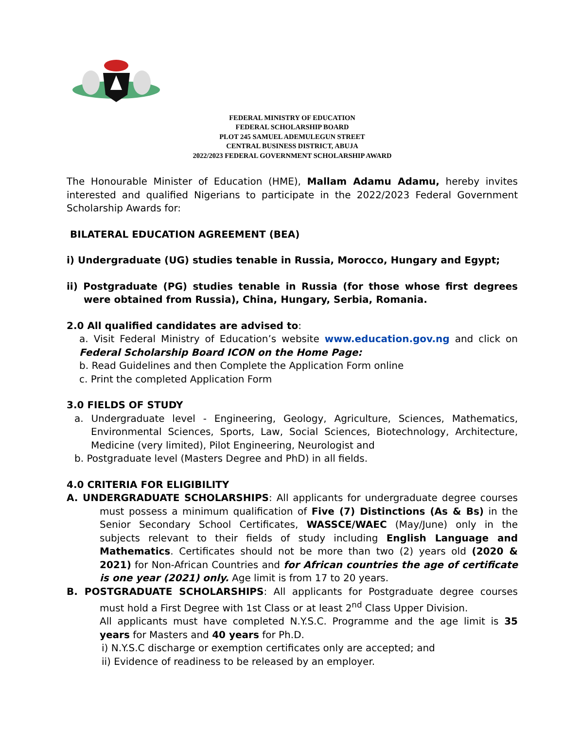FEDERAL MINISTRY OF EDUCATION
FEDERAL SCHOLARSHIP BOARD
PLOT 245 SAMUEL ADEMULEGUN STREET
CENTRAL BUSINESS DISTRICT, ABUJA
2022/2023 FEDERAL GOVERNMENT SCHOLARSHIP AWARD
The Honourable Minister of Education (HME), Mallam Adamu Adamu, hereby invites interested and qualified Nigerians to participate in the 2022/2023 Federal Government Scholarship Awards for:
BILATERAL EDUCATION AGREEMENT (BEA)
i) Undergraduate (UG) studies tenable in Russia, Morocco, Hungary and Egypt;
ii) Postgraduate (PG) studies tenable in Russia (for those whose first degrees were obtained from Russia), China, Hungary, Serbia, Romania.
2.0 All qualified candidates are advised to:
a. Visit Federal Ministry of Education’s website www.education.gov.ng and click on Federal Scholarship Board ICON on the Home Page:
b. Read Guidelines and then Complete the Application Form online
c. Print the completed Application Form
3.0 FIELDS OF STUDY
a. Undergraduate level - Engineering, Geology, Agriculture, Sciences, Mathematics, Environmental Sciences, Sports, Law, Social Sciences, Biotechnology, Architecture, Medicine (very limited), Pilot Engineering, Neurologist and
b. Postgraduate level (Masters Degree and PhD) in all fields.
4.0 CRITERIA FOR ELIGIBILITY
A. UNDERGRADUATE SCHOLARSHIPS: All applicants for undergraduate degree courses must possess a minimum qualification of Five (7) Distinctions (As & Bs) in the Senior Secondary School Certificates, WASSCE/WAEC (May/June) only in the subjects relevant to their fields of study including English Language and Mathematics. Certificates should not be more than two (2) years old (2020 & 2021) for Non-African Countries and for African countries the age of certificate is one year (2021) only. Age limit is from 17 to 20 years.
B. POSTGRADUATE SCHOLARSHIPS: All applicants for Postgraduate degree courses must hold a First Degree with 1st Class or at least 2<sup>nd</sup> Class Upper Division.
All applicants must have completed N.Y.S.C. Programme and the age limit is 35 years for Masters and 40 years for Ph.D.
i) N.Y.S.C discharge or exemption certificates only are accepted; and
ii) Evidence of readiness to be released by an employer.